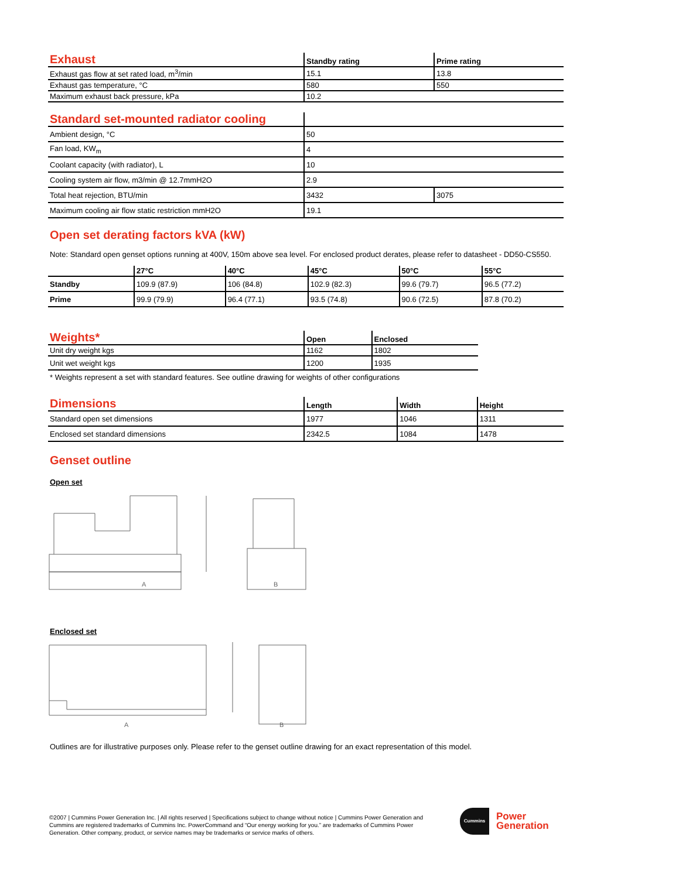| Exhaust | Standby rating | Prime rating |
| --- | --- | --- |
| Exhaust gas flow at set rated load, m<sup>3</sup>/min | 15.1 | 13.8 |
| Exhaust gas temperature, °C | 580 | 550 |
| Maximum exhaust back pressure, kPa | 10.2 | |
| Standard set-mounted radiator cooling | | |
| --- | --- | --- |
| Ambient design, °C | 50 | |
| Fan load, KW<sub>m</sub> | 4 | |
| Coolant capacity (with radiator), L | 10 | |
| Cooling system air flow, m3/min @ 12.7mmH2O | 2.9 | |
| Total heat rejection, BTU/min | 3432 | 3075 |
| Maximum cooling air flow static restriction mmH2O | 19.1 | |
Open set derating factors kVA (kW)
Note: Standard open genset options running at 400V, 150m above sea level. For enclosed product derates, please refer to datasheet - DD50-CS550.
| | 27°C | 40°C | 45°C | 50°C | 55°C |
| --- | --- | --- | --- | --- | --- |
| Standby | 109.9 (87.9) | 106 (84.8) | 102.9 (82.3) | 99.6 (79.7) | 96.5 (77.2) |
| Prime | 99.9 (79.9) | 96.4 (77.1) | 93.5 (74.8) | 90.6 (72.5) | 87.8 (70.2) |
| Weights* | Open | Enclosed |
| --- | --- | --- |
| Unit dry weight kgs | 1162 | 1802 |
| Unit wet weight kgs | 1200 | 1935 |
* Weights represent a set with standard features. See outline drawing for weights of other configurations
| Dimensions | Length | Width | Height |
| --- | --- | --- | --- |
| Standard open set dimensions | 1977 | 1046 | 1311 |
| Enclosed set standard dimensions | 2342.5 | 1084 | 1478 |
Genset outline
Open set
A
B
Enclosed set
A
B
Outlines are for illustrative purposes only. Please refer to the genset outline drawing for an exact representation of this model.
©2007 | Cummins Power Generation Inc. | All rights reserved | Specifications subject to change without notice | Cummins Power Generation and Cummins are registered trademarks of Cummins Inc. PowerCommand and “Our energy working for you.” are trademarks of Cummins Power Generation. Other company, product, or service names may be trademarks or service marks of others.
Cummins
Power
Generation